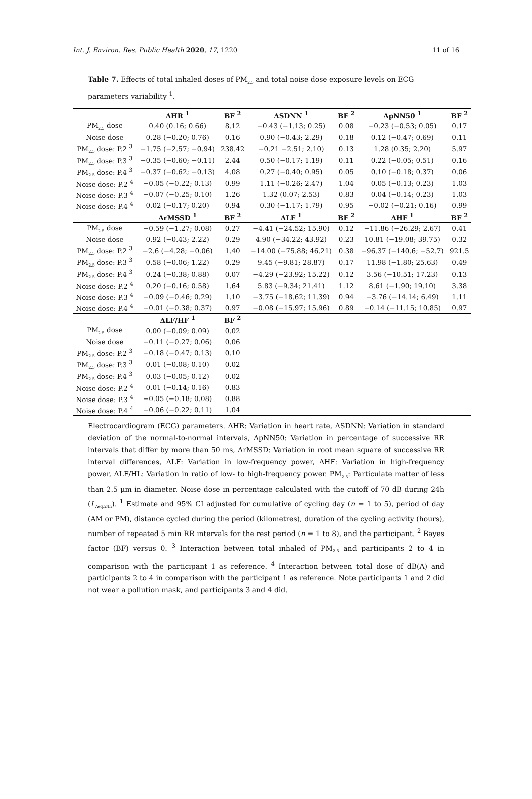Int. J. Environ. Res. Public Health 2020, 17, 1220 11 of 16
Table 7. Effects of total inhaled doses of PM<sub>2.5</sub> and total noise dose exposure levels on ECG parameters variability <sup>1</sup>.
| | ΔHR <sup>1</sup> | BF <sup>2</sup> | ΔSDNN <sup>1</sup> | BF <sup>2</sup> | ΔpNN50 <sup>1</sup> | BF <sup>2</sup> |
| --- | --- | --- | --- | --- | --- | --- |
| PM<sub>2.5</sub> dose | 0.40 (0.16; 0.66) | 8.12 | −0.43 (−1.13; 0.25) | 0.08 | −0.23 (−0.53; 0.05) | 0.17 |
| Noise dose | 0.28 (−0.20; 0.76) | 0.16 | 0.90 (−0.43; 2.29) | 0.18 | 0.12 (−0.47; 0.69) | 0.11 |
| PM<sub>2.5</sub> dose: P.2 <sup>3</sup> | −1.75 (−2.57; −0.94) | 238.42 | −0.21 −2.51; 2.10) | 0.13 | 1.28 (0.35; 2.20) | 5.97 |
| PM<sub>2.5</sub> dose: P.3 <sup>3</sup> | −0.35 (−0.60; −0.11) | 2.44 | 0.50 (−0.17; 1.19) | 0.11 | 0.22 (−0.05; 0.51) | 0.16 |
| PM<sub>2.5</sub> dose: P.4 <sup>3</sup> | −0.37 (−0.62; −0.13) | 4.08 | 0.27 (−0.40; 0.95) | 0.05 | 0.10 (−0.18; 0.37) | 0.06 |
| Noise dose: P.2 <sup>4</sup> | −0.05 (−0.22; 0.13) | 0.99 | 1.11 (−0.26; 2.47) | 1.04 | 0.05 (−0.13; 0.23) | 1.03 |
| Noise dose: P.3 <sup>4</sup> | −0.07 (−0.25; 0.10) | 1.26 | 1.32 (0.07; 2.53) | 0.83 | 0.04 (−0.14; 0.23) | 1.03 |
| Noise dose: P.4 <sup>4</sup> | 0.02 (−0.17; 0.20) | 0.94 | 0.30 (−1.17; 1.79) | 0.95 | −0.02 (−0.21; 0.16) | 0.99 |
| | ΔrMSSD <sup>1</sup> | BF <sup>2</sup> | ΔLF <sup>1</sup> | BF <sup>2</sup> | ΔHF <sup>1</sup> | BF <sup>2</sup> |
| PM<sub>2.5</sub> dose | −0.59 (−1.27; 0.08) | 0.27 | −4.41 (−24.52; 15.90) | 0.12 | −11.86 (−26.29; 2.67) | 0.41 |
| Noise dose | 0.92 (−0.43; 2.22) | 0.29 | 4.90 (−34.22; 43.92) | 0.23 | 10.81 (−19.08; 39.75) | 0.32 |
| PM<sub>2.5</sub> dose: P.2 <sup>3</sup> | −2.6 (−4.28; −0.06) | 1.40 | −14.00 (−75.88; 46.21) | 0.38 | −96.37 (−140.6; −52.7) | 921.5 |
| PM<sub>2.5</sub> dose: P.3 <sup>3</sup> | 0.58 (−0.06; 1.22) | 0.29 | 9.45 (−9.81; 28.87) | 0.17 | 11.98 (−1.80; 25.63) | 0.49 |
| PM<sub>2.5</sub> dose: P.4 <sup>3</sup> | 0.24 (−0.38; 0.88) | 0.07 | −4.29 (−23.92; 15.22) | 0.12 | 3.56 (−10.51; 17.23) | 0.13 |
| Noise dose: P.2 <sup>4</sup> | 0.20 (−0.16; 0.58) | 1.64 | 5.83 (−9.34; 21.41) | 1.12 | 8.61 (−1.90; 19.10) | 3.38 |
| Noise dose: P.3 <sup>4</sup> | −0.09 (−0.46; 0.29) | 1.10 | −3.75 (−18.62; 11.39) | 0.94 | −3.76 (−14.14; 6.49) | 1.11 |
| Noise dose: P.4 <sup>4</sup> | −0.01 (−0.38; 0.37) | 0.97 | −0.08 (−15.97; 15.96) | 0.89 | −0.14 (−11.15; 10.85) | 0.97 |
| | ΔLF/HF <sup>1</sup> | BF <sup>2</sup> | | | | |
| PM<sub>2.5</sub> dose | 0.00 (−0.09; 0.09) | 0.02 | | | | |
| Noise dose | −0.11 (−0.27; 0.06) | 0.06 | | | | |
| PM<sub>2.5</sub> dose: P.2 <sup>3</sup> | −0.18 (−0.47; 0.13) | 0.10 | | | | |
| PM<sub>2.5</sub> dose: P.3 <sup>3</sup> | 0.01 (−0.08; 0.10) | 0.02 | | | | |
| PM<sub>2.5</sub> dose: P.4 <sup>3</sup> | 0.03 (−0.05; 0.12) | 0.02 | | | | |
| Noise dose: P.2 <sup>4</sup> | 0.01 (−0.14; 0.16) | 0.83 | | | | |
| Noise dose: P.3 <sup>4</sup> | −0.05 (−0.18; 0.08) | 0.88 | | | | |
| Noise dose: P.4 <sup>4</sup> | −0.06 (−0.22; 0.11) | 1.04 | | | | |
Electrocardiogram (ECG) parameters. ΔHR: Variation in heart rate, ΔSDNN: Variation in standard deviation of the normal-to-normal intervals, ΔpNN50: Variation in percentage of successive RR intervals that differ by more than 50 ms, ΔrMSSD: Variation in root mean square of successive RR interval differences, ΔLF: Variation in low-frequency power, ΔHF: Variation in high-frequency power, ΔLF/HL: Variation in ratio of low- to high-frequency power. PM<sub>2.5</sub>: Particulate matter of less than 2.5 μm in diameter. Noise dose in percentage calculated with the cutoff of 70 dB during 24h (L<sub>Aeq,24h</sub>). <sup>1</sup> Estimate and 95% CI adjusted for cumulative of cycling day (n = 1 to 5), period of day (AM or PM), distance cycled during the period (kilometres), duration of the cycling activity (hours), number of repeated 5 min RR intervals for the rest period (n = 1 to 8), and the participant. <sup>2</sup> Bayes factor (BF) versus 0. <sup>3</sup> Interaction between total inhaled of PM<sub>2.5</sub> and participants 2 to 4 in comparison with the participant 1 as reference. <sup>4</sup> Interaction between total dose of dB(A) and participants 2 to 4 in comparison with the participant 1 as reference. Note participants 1 and 2 did not wear a pollution mask, and participants 3 and 4 did.